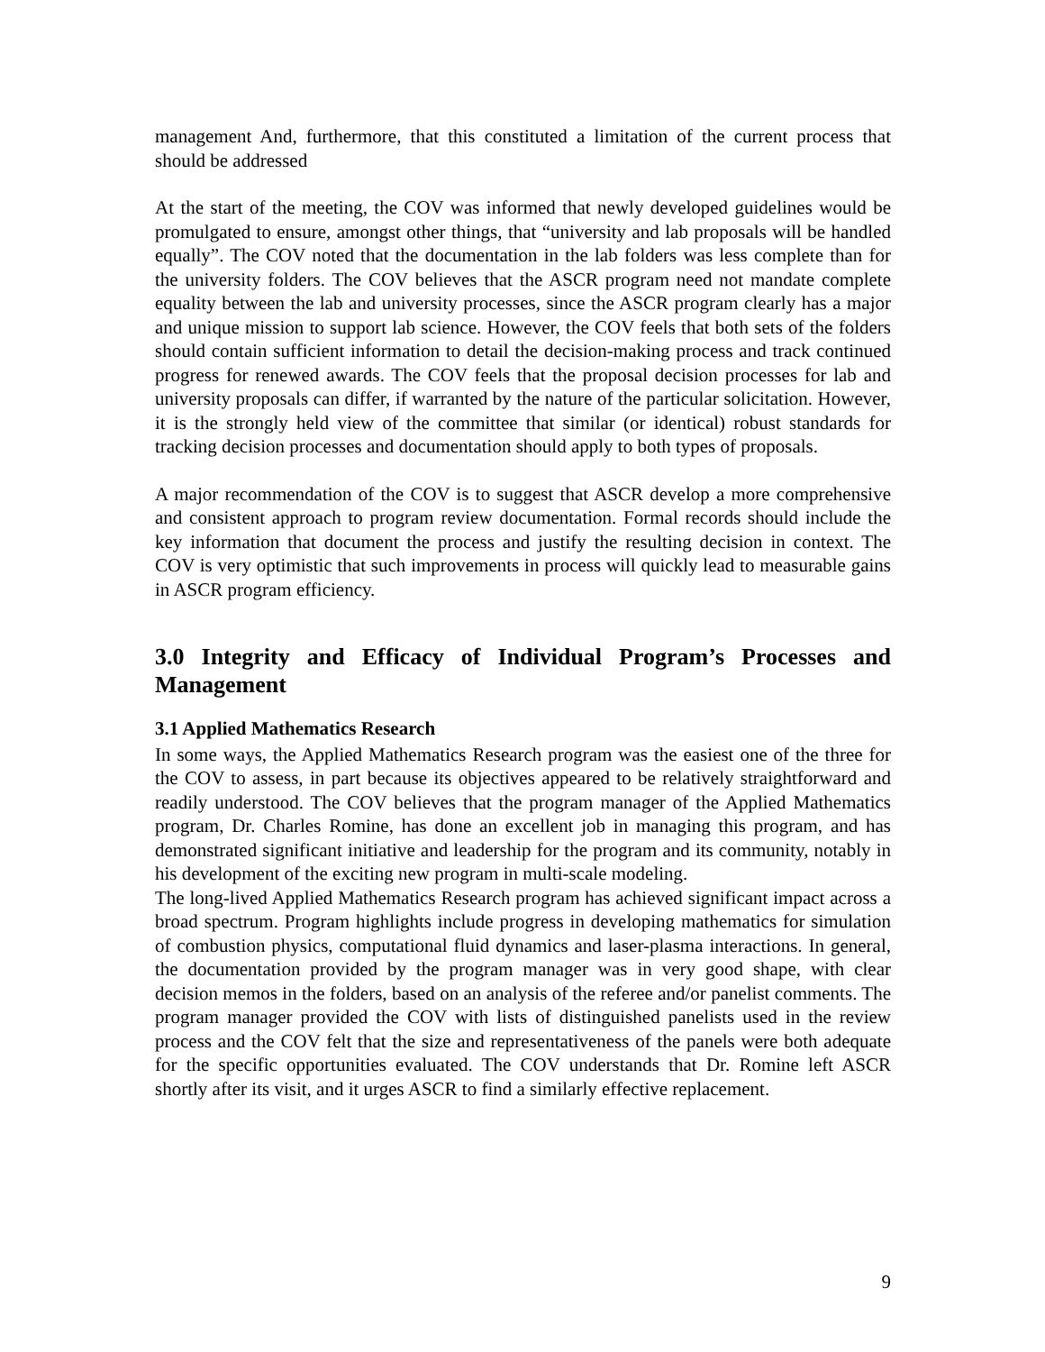management And, furthermore, that this constituted a limitation of the current process that should be addressed
At the start of the meeting, the COV was informed that newly developed guidelines would be promulgated to ensure, amongst other things, that “university and lab proposals will be handled equally”. The COV noted that the documentation in the lab folders was less complete than for the university folders. The COV believes that the ASCR program need not mandate complete equality between the lab and university processes, since the ASCR program clearly has a major and unique mission to support lab science. However, the COV feels that both sets of the folders should contain sufficient information to detail the decision-making process and track continued progress for renewed awards. The COV feels that the proposal decision processes for lab and university proposals can differ, if warranted by the nature of the particular solicitation. However, it is the strongly held view of the committee that similar (or identical) robust standards for tracking decision processes and documentation should apply to both types of proposals.
A major recommendation of the COV is to suggest that ASCR develop a more comprehensive and consistent approach to program review documentation. Formal records should include the key information that document the process and justify the resulting decision in context. The COV is very optimistic that such improvements in process will quickly lead to measurable gains in ASCR program efficiency.
3.0 Integrity and Efficacy of Individual Program’s Processes and Management
3.1 Applied Mathematics Research
In some ways, the Applied Mathematics Research program was the easiest one of the three for the COV to assess, in part because its objectives appeared to be relatively straightforward and readily understood. The COV believes that the program manager of the Applied Mathematics program, Dr. Charles Romine, has done an excellent job in managing this program, and has demonstrated significant initiative and leadership for the program and its community, notably in his development of the exciting new program in multi-scale modeling.
The long-lived Applied Mathematics Research program has achieved significant impact across a broad spectrum. Program highlights include progress in developing mathematics for simulation of combustion physics, computational fluid dynamics and laser-plasma interactions. In general, the documentation provided by the program manager was in very good shape, with clear decision memos in the folders, based on an analysis of the referee and/or panelist comments. The program manager provided the COV with lists of distinguished panelists used in the review process and the COV felt that the size and representativeness of the panels were both adequate for the specific opportunities evaluated. The COV understands that Dr. Romine left ASCR shortly after its visit, and it urges ASCR to find a similarly effective replacement.
9